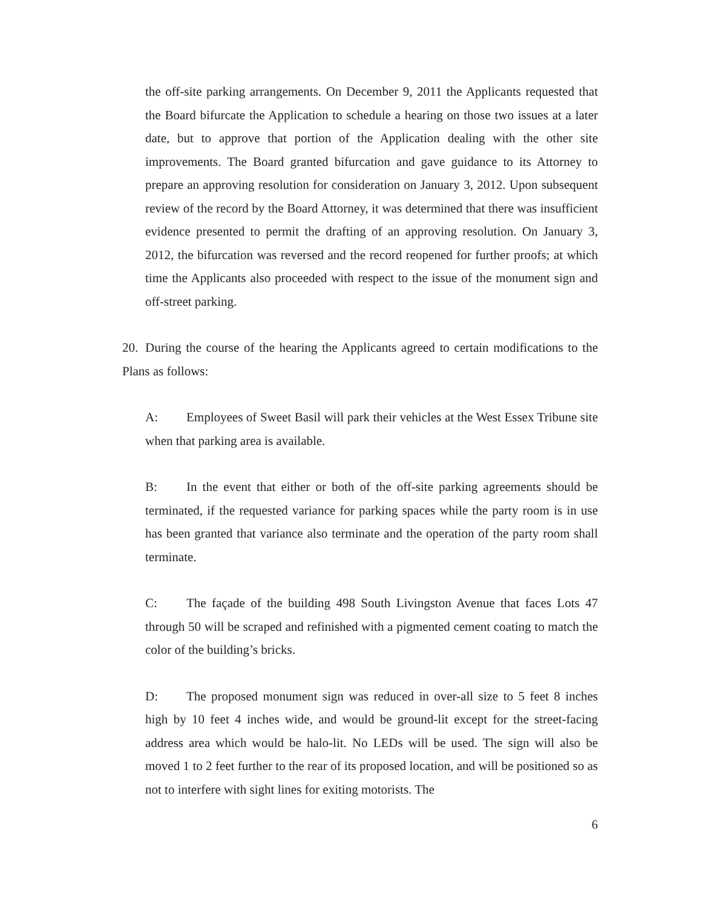the off-site parking arrangements. On December 9, 2011 the Applicants requested that the Board bifurcate the Application to schedule a hearing on those two issues at a later date, but to approve that portion of the Application dealing with the other site improvements. The Board granted bifurcation and gave guidance to its Attorney to prepare an approving resolution for consideration on January 3, 2012. Upon subsequent review of the record by the Board Attorney, it was determined that there was insufficient evidence presented to permit the drafting of an approving resolution. On January 3, 2012, the bifurcation was reversed and the record reopened for further proofs; at which time the Applicants also proceeded with respect to the issue of the monument sign and off-street parking.
20. During the course of the hearing the Applicants agreed to certain modifications to the Plans as follows:
A: Employees of Sweet Basil will park their vehicles at the West Essex Tribune site when that parking area is available.
B: In the event that either or both of the off-site parking agreements should be terminated, if the requested variance for parking spaces while the party room is in use has been granted that variance also terminate and the operation of the party room shall terminate.
C: The façade of the building 498 South Livingston Avenue that faces Lots 47 through 50 will be scraped and refinished with a pigmented cement coating to match the color of the building’s bricks.
D: The proposed monument sign was reduced in over-all size to 5 feet 8 inches high by 10 feet 4 inches wide, and would be ground-lit except for the street-facing address area which would be halo-lit. No LEDs will be used. The sign will also be moved 1 to 2 feet further to the rear of its proposed location, and will be positioned so as not to interfere with sight lines for exiting motorists. The
6